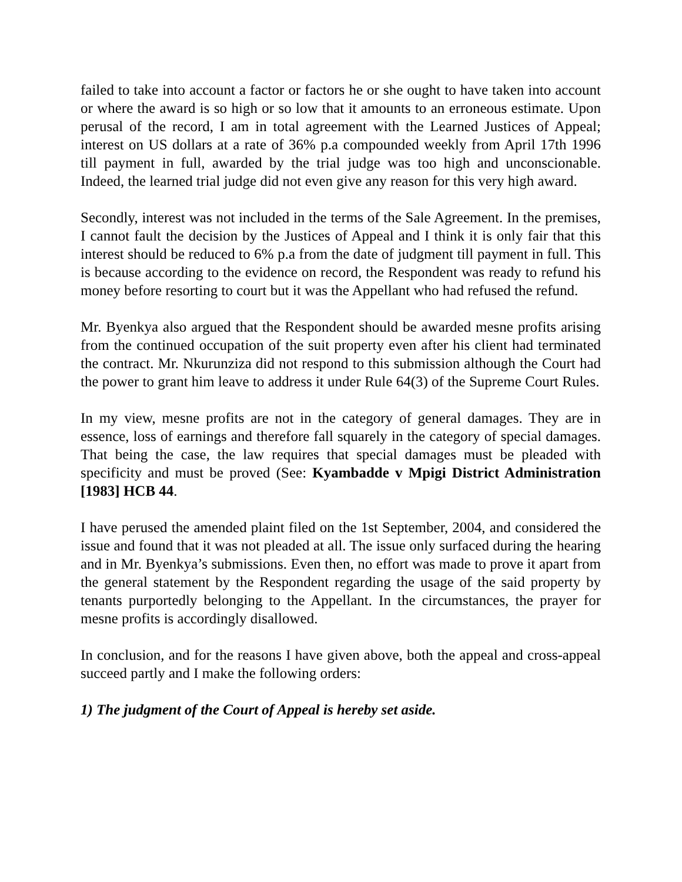failed to take into account a factor or factors he or she ought to have taken into account or where the award is so high or so low that it amounts to an erroneous estimate. Upon perusal of the record, I am in total agreement with the Learned Justices of Appeal; interest on US dollars at a rate of 36% p.a compounded weekly from April 17th 1996 till payment in full, awarded by the trial judge was too high and unconscionable. Indeed, the learned trial judge did not even give any reason for this very high award.
Secondly, interest was not included in the terms of the Sale Agreement. In the premises, I cannot fault the decision by the Justices of Appeal and I think it is only fair that this interest should be reduced to 6% p.a from the date of judgment till payment in full. This is because according to the evidence on record, the Respondent was ready to refund his money before resorting to court but it was the Appellant who had refused the refund.
Mr. Byenkya also argued that the Respondent should be awarded mesne profits arising from the continued occupation of the suit property even after his client had terminated the contract. Mr. Nkurunziza did not respond to this submission although the Court had the power to grant him leave to address it under Rule 64(3) of the Supreme Court Rules.
In my view, mesne profits are not in the category of general damages. They are in essence, loss of earnings and therefore fall squarely in the category of special damages. That being the case, the law requires that special damages must be pleaded with specificity and must be proved (See: Kyambadde v Mpigi District Administration [1983] HCB 44.
I have perused the amended plaint filed on the 1st September, 2004, and considered the issue and found that it was not pleaded at all. The issue only surfaced during the hearing and in Mr. Byenkya’s submissions. Even then, no effort was made to prove it apart from the general statement by the Respondent regarding the usage of the said property by tenants purportedly belonging to the Appellant. In the circumstances, the prayer for mesne profits is accordingly disallowed.
In conclusion, and for the reasons I have given above, both the appeal and cross-appeal succeed partly and I make the following orders:
1) The judgment of the Court of Appeal is hereby set aside.